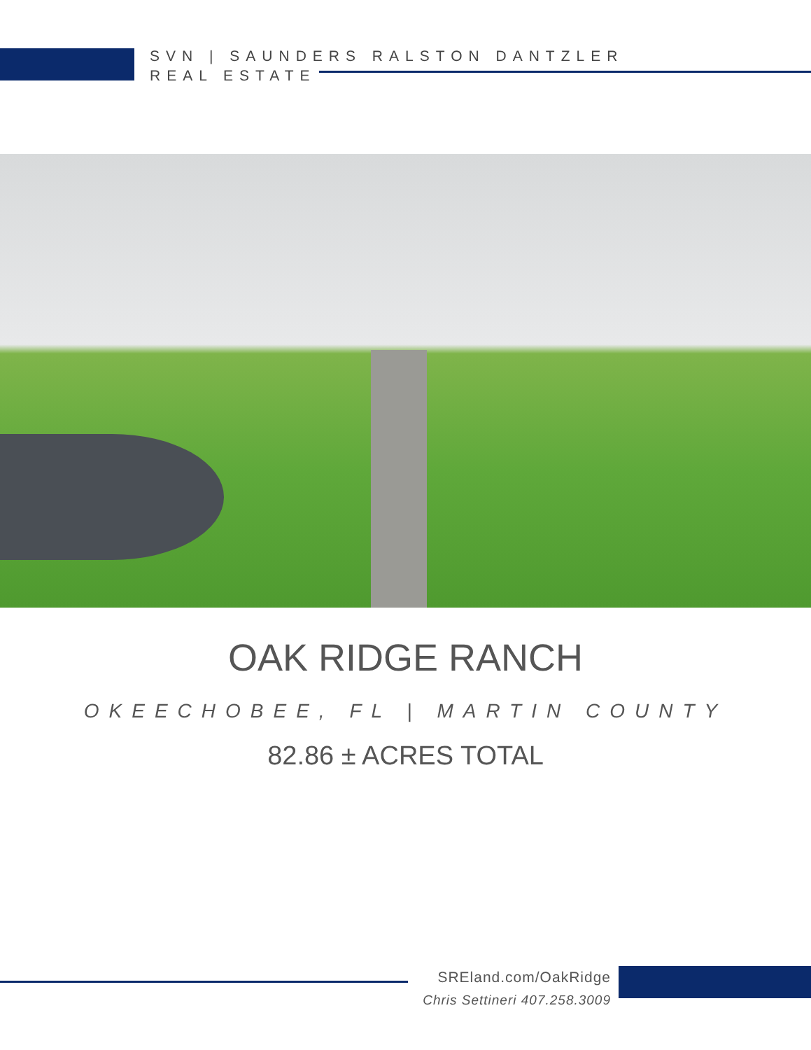SVN | SAUNDERS RALSTON DANTZLER
REAL ESTATE
OAK RIDGE RANCH
OKEECHOBEE, FL | MARTIN COUNTY
82.86 ± ACRES TOTAL
SREland.com/OakRidge
Chris Settineri 407.258.3009